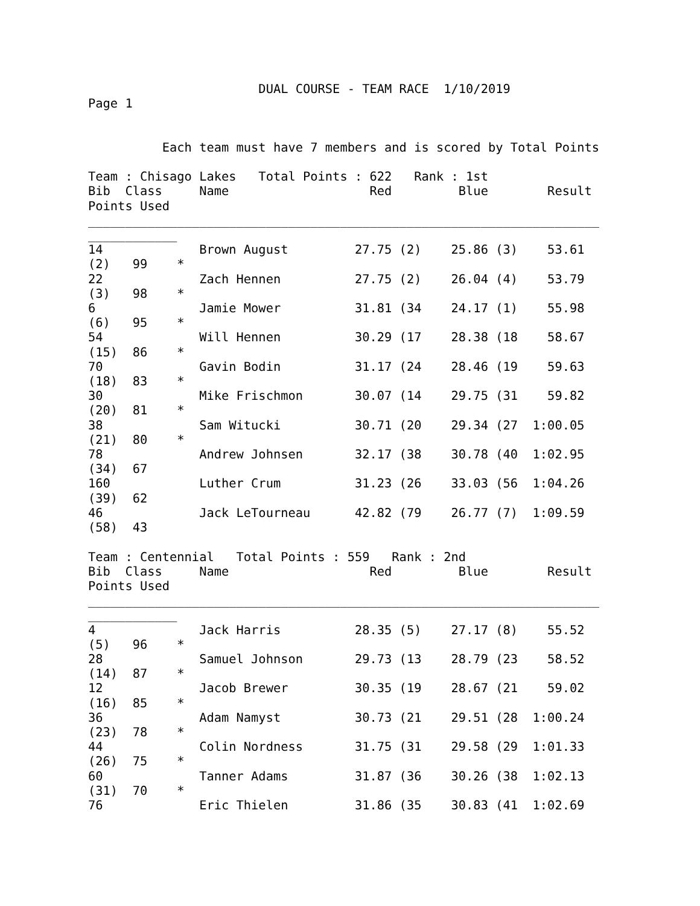DUAL COURSE - TEAM RACE  1/10/2019
Page 1


          Each team must have 7 members and is scored by Total Points

Team : Chisago Lakes   Total Points : 622   Rank : 1st
Bib  Class     Name                   Red         Blue        Result
Points Used
_____________________________________________________________________
____________
14             Brown August         27.75 (2)    25.86 (3)    53.61
(2)   99    *
22             Zach Hennen          27.75 (2)    26.04 (4)    53.79
(3)   98    *
6              Jamie Mower          31.81 (34    24.17 (1)    55.98
(6)   95    *
54             Will Hennen          30.29 (17    28.38 (18    58.67
(15)  86    *
70             Gavin Bodin          31.17 (24    28.46 (19    59.63
(18)  83    *
30             Mike Frischmon       30.07 (14    29.75 (31    59.82
(20)  81    *
38             Sam Witucki          30.71 (20    29.34 (27  1:00.05
(21)  80    *
78             Andrew Johnsen       32.17 (38    30.78 (40  1:02.95
(34)  67
160            Luther Crum          31.23 (26    33.03 (56  1:04.26
(39)  62
46             Jack LeTourneau      42.82 (79    26.77 (7)  1:09.59
(58)  43

Team : Centennial   Total Points : 559   Rank : 2nd
Bib  Class     Name                   Red         Blue        Result
Points Used
_____________________________________________________________________
____________
4              Jack Harris          28.35 (5)    27.17 (8)    55.52
(5)   96    *
28             Samuel Johnson       29.73 (13    28.79 (23    58.52
(14)  87    *
12             Jacob Brewer         30.35 (19    28.67 (21    59.02
(16)  85    *
36             Adam Namyst          30.73 (21    29.51 (28  1:00.24
(23)  78    *
44             Colin Nordness       31.75 (31    29.58 (29  1:01.33
(26)  75    *
60             Tanner Adams         31.87 (36    30.26 (38  1:02.13
(31)  70    *
76             Eric Thielen         31.86 (35    30.83 (41  1:02.69